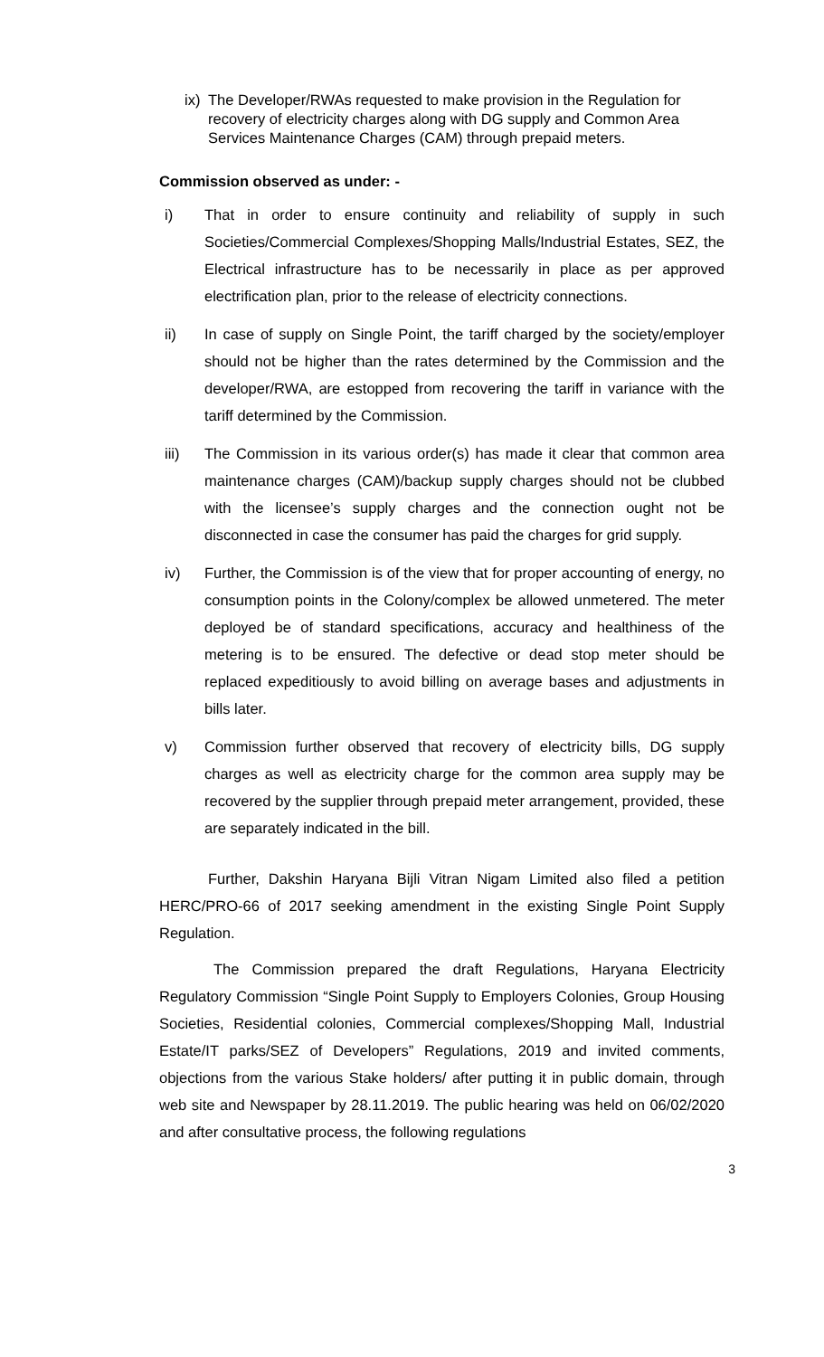ix) The Developer/RWAs requested to make provision in the Regulation for recovery of electricity charges along with DG supply and Common Area Services Maintenance Charges (CAM) through prepaid meters.
Commission observed as under: -
i) That in order to ensure continuity and reliability of supply in such Societies/Commercial Complexes/Shopping Malls/Industrial Estates, SEZ, the Electrical infrastructure has to be necessarily in place as per approved electrification plan, prior to the release of electricity connections.
ii) In case of supply on Single Point, the tariff charged by the society/employer should not be higher than the rates determined by the Commission and the developer/RWA, are estopped from recovering the tariff in variance with the tariff determined by the Commission.
iii) The Commission in its various order(s) has made it clear that common area maintenance charges (CAM)/backup supply charges should not be clubbed with the licensee’s supply charges and the connection ought not be disconnected in case the consumer has paid the charges for grid supply.
iv) Further, the Commission is of the view that for proper accounting of energy, no consumption points in the Colony/complex be allowed unmetered. The meter deployed be of standard specifications, accuracy and healthiness of the metering is to be ensured. The defective or dead stop meter should be replaced expeditiously to avoid billing on average bases and adjustments in bills later.
v) Commission further observed that recovery of electricity bills, DG supply charges as well as electricity charge for the common area supply may be recovered by the supplier through prepaid meter arrangement, provided, these are separately indicated in the bill.
Further, Dakshin Haryana Bijli Vitran Nigam Limited also filed a petition HERC/PRO-66 of 2017 seeking amendment in the existing Single Point Supply Regulation.
The Commission prepared the draft Regulations, Haryana Electricity Regulatory Commission “Single Point Supply to Employers Colonies, Group Housing Societies, Residential colonies, Commercial complexes/Shopping Mall, Industrial Estate/IT parks/SEZ of Developers” Regulations, 2019 and invited comments, objections from the various Stake holders/ after putting it in public domain, through web site and Newspaper by 28.11.2019. The public hearing was held on 06/02/2020 and after consultative process, the following regulations
3